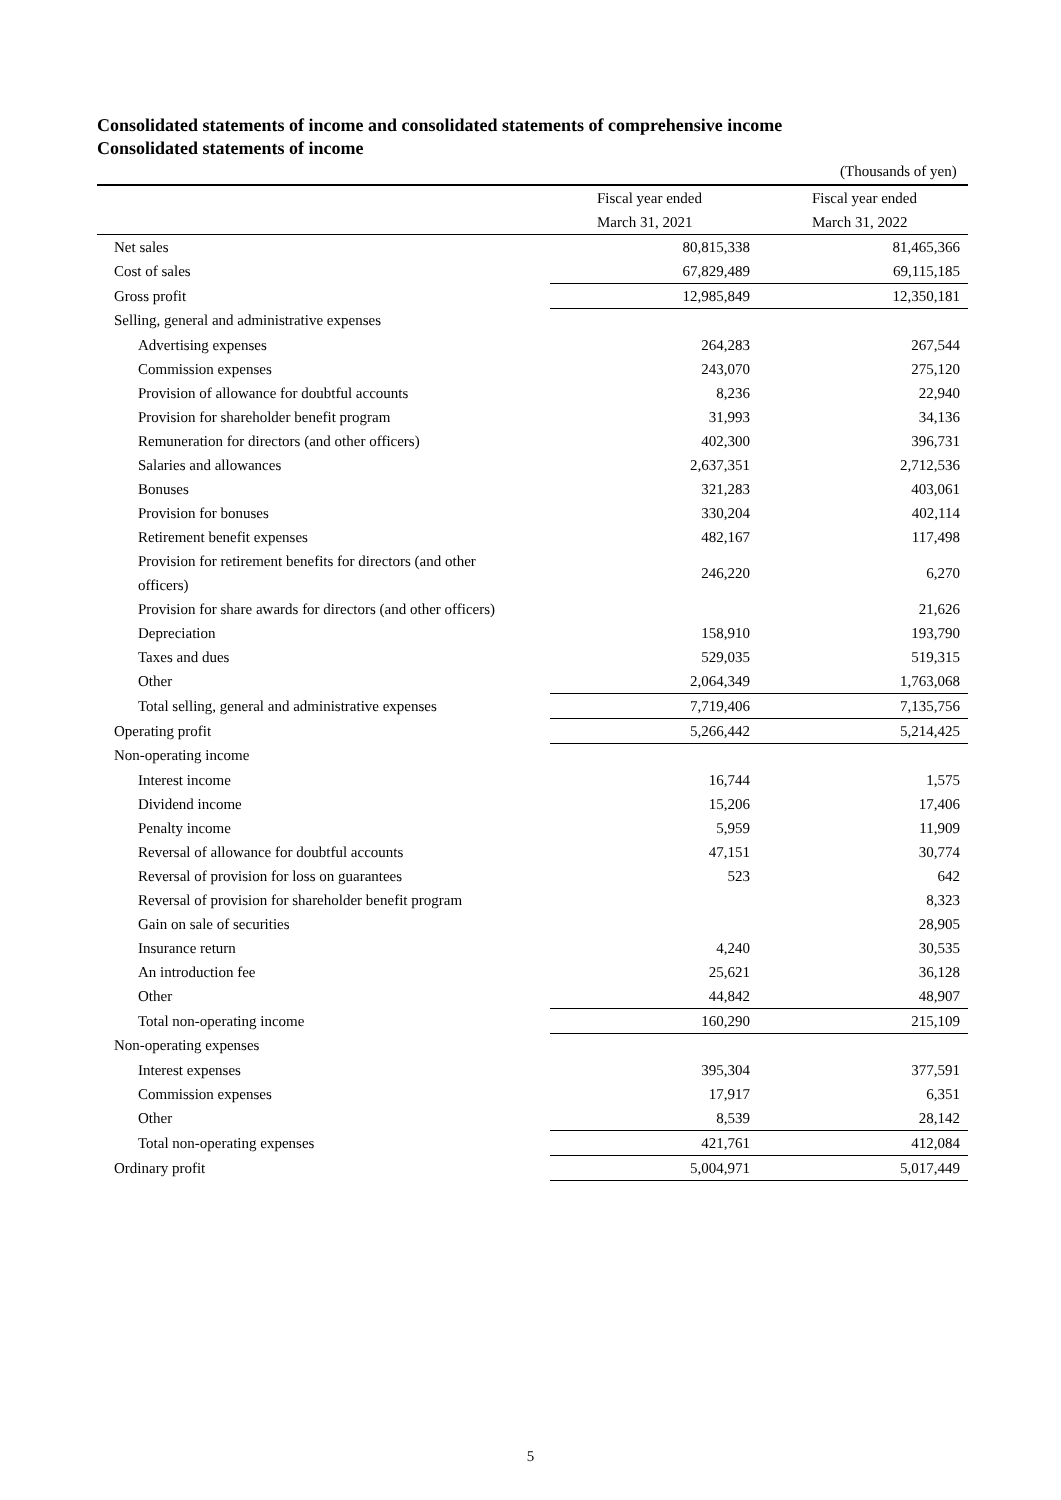Consolidated statements of income and consolidated statements of comprehensive income
Consolidated statements of income
(Thousands of yen)
| | Fiscal year ended | Fiscal year ended |
| --- | --- | --- |
| | March 31, 2021 | March 31, 2022 |
| Net sales | 80,815,338 | 81,465,366 |
| Cost of sales | 67,829,489 | 69,115,185 |
| Gross profit | 12,985,849 | 12,350,181 |
| Selling, general and administrative expenses | | |
| Advertising expenses | 264,283 | 267,544 |
| Commission expenses | 243,070 | 275,120 |
| Provision of allowance for doubtful accounts | 8,236 | 22,940 |
| Provision for shareholder benefit program | 31,993 | 34,136 |
| Remuneration for directors (and other officers) | 402,300 | 396,731 |
| Salaries and allowances | 2,637,351 | 2,712,536 |
| Bonuses | 321,283 | 403,061 |
| Provision for bonuses | 330,204 | 402,114 |
| Retirement benefit expenses | 482,167 | 117,498 |
| Provision for retirement benefits for directors (and other officers) | 246,220 | 6,270 |
| Provision for share awards for directors (and other officers) | | 21,626 |
| Depreciation | 158,910 | 193,790 |
| Taxes and dues | 529,035 | 519,315 |
| Other | 2,064,349 | 1,763,068 |
| Total selling, general and administrative expenses | 7,719,406 | 7,135,756 |
| Operating profit | 5,266,442 | 5,214,425 |
| Non-operating income | | |
| Interest income | 16,744 | 1,575 |
| Dividend income | 15,206 | 17,406 |
| Penalty income | 5,959 | 11,909 |
| Reversal of allowance for doubtful accounts | 47,151 | 30,774 |
| Reversal of provision for loss on guarantees | 523 | 642 |
| Reversal of provision for shareholder benefit program | | 8,323 |
| Gain on sale of securities | | 28,905 |
| Insurance return | 4,240 | 30,535 |
| An introduction fee | 25,621 | 36,128 |
| Other | 44,842 | 48,907 |
| Total non-operating income | 160,290 | 215,109 |
| Non-operating expenses | | |
| Interest expenses | 395,304 | 377,591 |
| Commission expenses | 17,917 | 6,351 |
| Other | 8,539 | 28,142 |
| Total non-operating expenses | 421,761 | 412,084 |
| Ordinary profit | 5,004,971 | 5,017,449 |
5